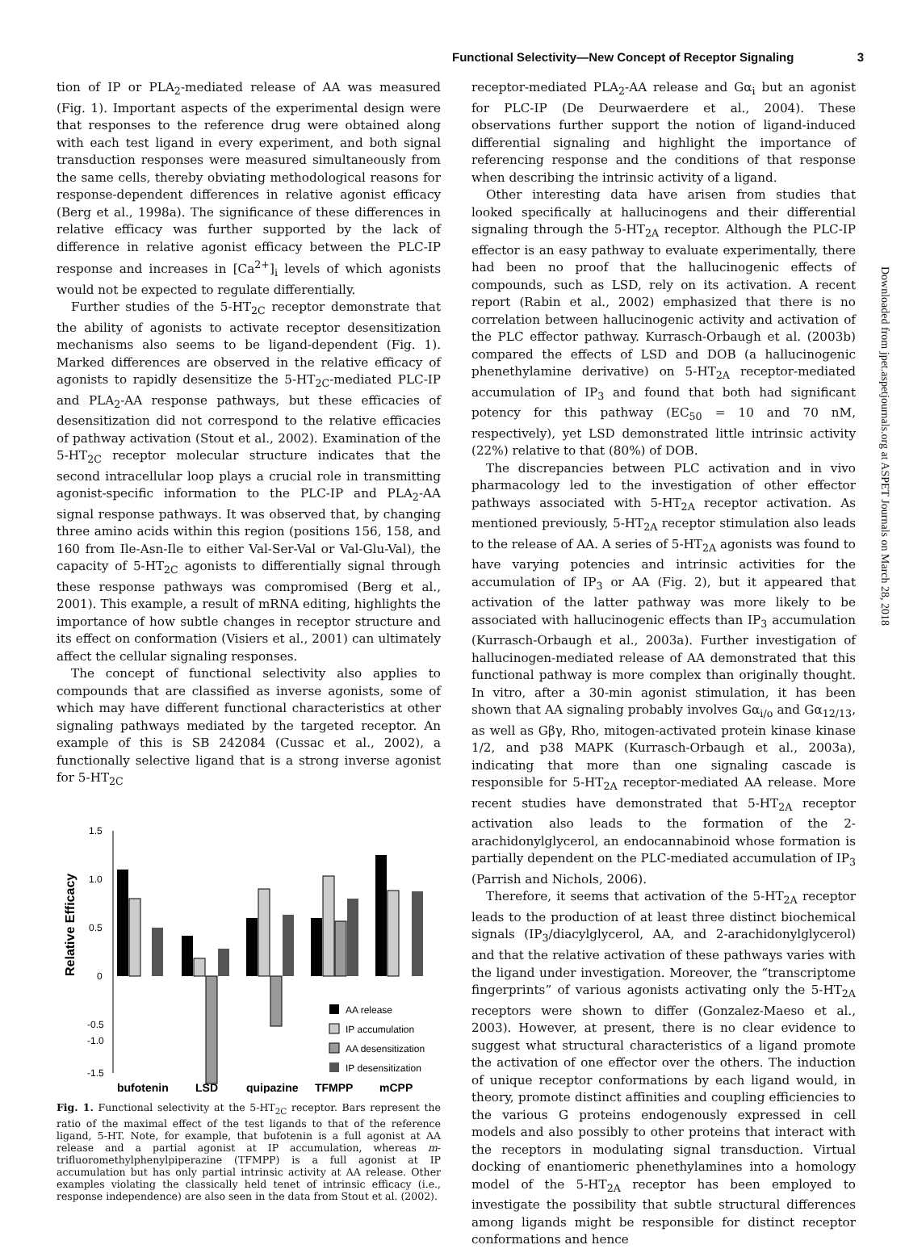Functional Selectivity—New Concept of Receptor Signaling 3
tion of IP or PLA<sub>2</sub>-mediated release of AA was measured (Fig. 1). Important aspects of the experimental design were that responses to the reference drug were obtained along with each test ligand in every experiment, and both signal transduction responses were measured simultaneously from the same cells, thereby obviating methodological reasons for response-dependent differences in relative agonist efficacy (Berg et al., 1998a). The significance of these differences in relative efficacy was further supported by the lack of difference in relative agonist efficacy between the PLC-IP response and increases in [Ca<sup>2+</sup>]<sub>i</sub> levels of which agonists would not be expected to regulate differentially.
Further studies of the 5-HT<sub>2C</sub> receptor demonstrate that the ability of agonists to activate receptor desensitization mechanisms also seems to be ligand-dependent (Fig. 1). Marked differences are observed in the relative efficacy of agonists to rapidly desensitize the 5-HT<sub>2C</sub>-mediated PLC-IP and PLA<sub>2</sub>-AA response pathways, but these efficacies of desensitization did not correspond to the relative efficacies of pathway activation (Stout et al., 2002). Examination of the 5-HT<sub>2C</sub> receptor molecular structure indicates that the second intracellular loop plays a crucial role in transmitting agonist-specific information to the PLC-IP and PLA<sub>2</sub>-AA signal response pathways. It was observed that, by changing three amino acids within this region (positions 156, 158, and 160 from Ile-Asn-Ile to either Val-Ser-Val or Val-Glu-Val), the capacity of 5-HT<sub>2C</sub> agonists to differentially signal through these response pathways was compromised (Berg et al., 2001). This example, a result of mRNA editing, highlights the importance of how subtle changes in receptor structure and its effect on conformation (Visiers et al., 2001) can ultimately affect the cellular signaling responses.
The concept of functional selectivity also applies to compounds that are classified as inverse agonists, some of which may have different functional characteristics at other signaling pathways mediated by the targeted receptor. An example of this is SB 242084 (Cussac et al., 2002), a functionally selective ligand that is a strong inverse agonist for 5-HT<sub>2C</sub>
Relative Efficacy
1.5
1.0
0.5
0
-0.5
-1.5
-1.0
AA release
IP accumulation
AA desensitization
IP desensitization
bufotenin
LSD
quipazine
TFMPP
mCPP
Fig. 1. Functional selectivity at the 5-HT<sub>2C</sub> receptor. Bars represent the ratio of the maximal effect of the test ligands to that of the reference ligand, 5-HT. Note, for example, that bufotenin is a full agonist at AA release and a partial agonist at IP accumulation, whereas m-trifluoromethylphenylpiperazine (TFMPP) is a full agonist at IP accumulation but has only partial intrinsic activity at AA release. Other examples violating the classically held tenet of intrinsic efficacy (i.e., response independence) are also seen in the data from Stout et al. (2002).
receptor-mediated PLA<sub>2</sub>-AA release and Gα<sub>i</sub> but an agonist for PLC-IP (De Deurwaerdere et al., 2004). These observations further support the notion of ligand-induced differential signaling and highlight the importance of referencing response and the conditions of that response when describing the intrinsic activity of a ligand.
Other interesting data have arisen from studies that looked specifically at hallucinogens and their differential signaling through the 5-HT<sub>2A</sub> receptor. Although the PLC-IP effector is an easy pathway to evaluate experimentally, there had been no proof that the hallucinogenic effects of compounds, such as LSD, rely on its activation. A recent report (Rabin et al., 2002) emphasized that there is no correlation between hallucinogenic activity and activation of the PLC effector pathway. Kurrasch-Orbaugh et al. (2003b) compared the effects of LSD and DOB (a hallucinogenic phenethylamine derivative) on 5-HT<sub>2A</sub> receptor-mediated accumulation of IP<sub>3</sub> and found that both had significant potency for this pathway (EC<sub>50</sub> = 10 and 70 nM, respectively), yet LSD demonstrated little intrinsic activity (22%) relative to that (80%) of DOB.
The discrepancies between PLC activation and in vivo pharmacology led to the investigation of other effector pathways associated with 5-HT<sub>2A</sub> receptor activation. As mentioned previously, 5-HT<sub>2A</sub> receptor stimulation also leads to the release of AA. A series of 5-HT<sub>2A</sub> agonists was found to have varying potencies and intrinsic activities for the accumulation of IP<sub>3</sub> or AA (Fig. 2), but it appeared that activation of the latter pathway was more likely to be associated with hallucinogenic effects than IP<sub>3</sub> accumulation (Kurrasch-Orbaugh et al., 2003a). Further investigation of hallucinogen-mediated release of AA demonstrated that this functional pathway is more complex than originally thought. In vitro, after a 30-min agonist stimulation, it has been shown that AA signaling probably involves Gα<sub>i/o</sub> and Gα<sub>12/13</sub>, as well as Gβγ, Rho, mitogen-activated protein kinase kinase 1/2, and p38 MAPK (Kurrasch-Orbaugh et al., 2003a), indicating that more than one signaling cascade is responsible for 5-HT<sub>2A</sub> receptor-mediated AA release. More recent studies have demonstrated that 5-HT<sub>2A</sub> receptor activation also leads to the formation of the 2-arachidonylglycerol, an endocannabinoid whose formation is partially dependent on the PLC-mediated accumulation of IP<sub>3</sub> (Parrish and Nichols, 2006).
Therefore, it seems that activation of the 5-HT<sub>2A</sub> receptor leads to the production of at least three distinct biochemical signals (IP<sub>3</sub>/diacylglycerol, AA, and 2-arachidonylglycerol) and that the relative activation of these pathways varies with the ligand under investigation. Moreover, the “transcriptome fingerprints” of various agonists activating only the 5-HT<sub>2A</sub> receptors were shown to differ (Gonzalez-Maeso et al., 2003). However, at present, there is no clear evidence to suggest what structural characteristics of a ligand promote the activation of one effector over the others. The induction of unique receptor conformations by each ligand would, in theory, promote distinct affinities and coupling efficiencies to the various G proteins endogenously expressed in cell models and also possibly to other proteins that interact with the receptors in modulating signal transduction. Virtual docking of enantiomeric phenethylamines into a homology model of the 5-HT<sub>2A</sub> receptor has been employed to investigate the possibility that subtle structural differences among ligands might be responsible for distinct receptor conformations and hence
Downloaded from jpet.aspetjournals.org at ASPET Journals on March 28, 2018